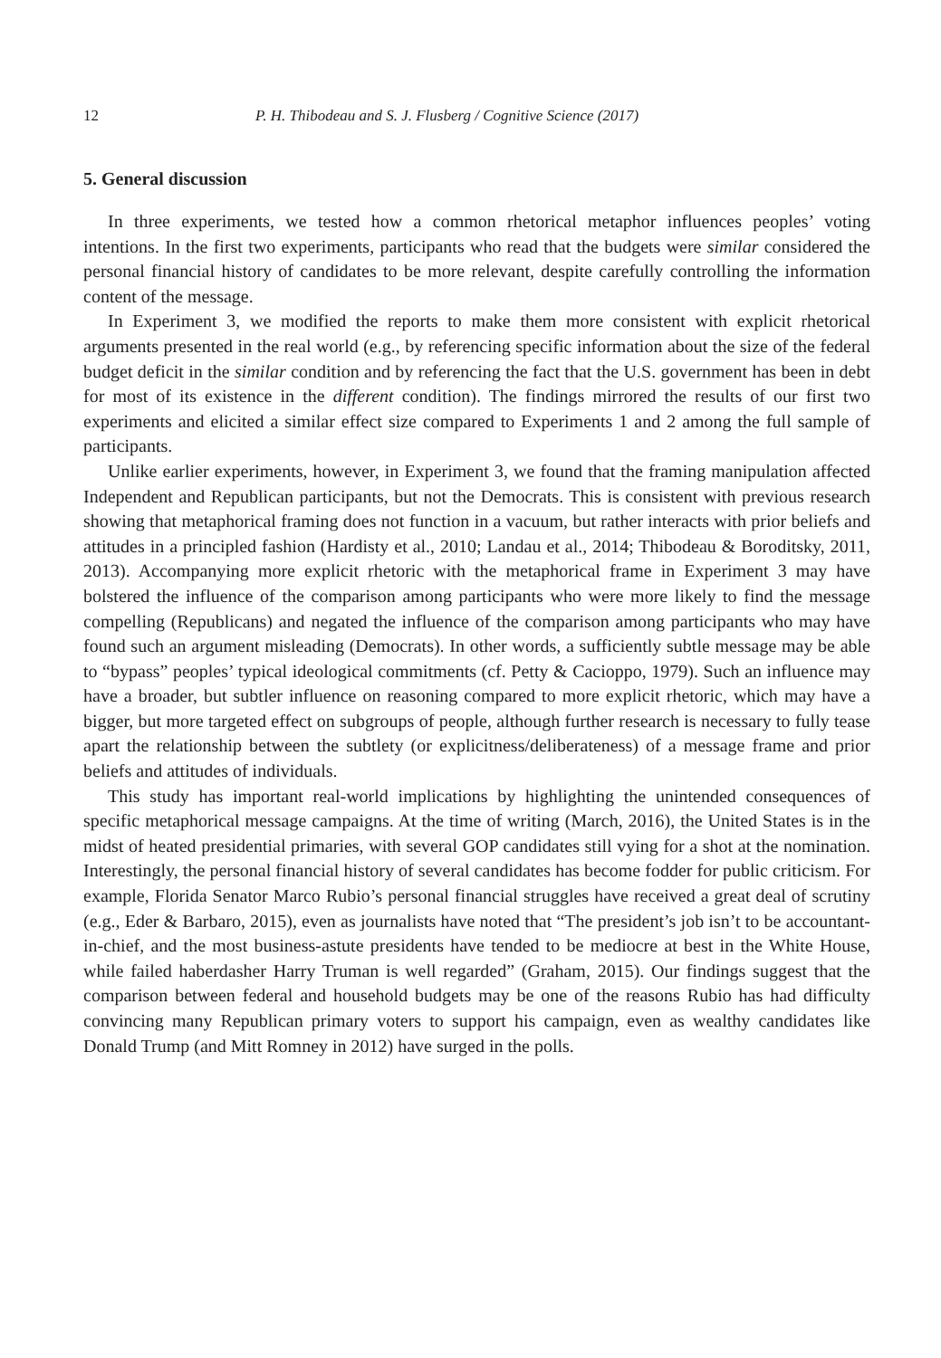12 P. H. Thibodeau and S. J. Flusberg / Cognitive Science (2017)
5. General discussion
In three experiments, we tested how a common rhetorical metaphor influences peoples’ voting intentions. In the first two experiments, participants who read that the budgets were similar considered the personal financial history of candidates to be more relevant, despite carefully controlling the information content of the message.
In Experiment 3, we modified the reports to make them more consistent with explicit rhetorical arguments presented in the real world (e.g., by referencing specific information about the size of the federal budget deficit in the similar condition and by referencing the fact that the U.S. government has been in debt for most of its existence in the different condition). The findings mirrored the results of our first two experiments and elicited a similar effect size compared to Experiments 1 and 2 among the full sample of participants.
Unlike earlier experiments, however, in Experiment 3, we found that the framing manipulation affected Independent and Republican participants, but not the Democrats. This is consistent with previous research showing that metaphorical framing does not function in a vacuum, but rather interacts with prior beliefs and attitudes in a principled fashion (Hardisty et al., 2010; Landau et al., 2014; Thibodeau & Boroditsky, 2011, 2013). Accompanying more explicit rhetoric with the metaphorical frame in Experiment 3 may have bolstered the influence of the comparison among participants who were more likely to find the message compelling (Republicans) and negated the influence of the comparison among participants who may have found such an argument misleading (Democrats). In other words, a sufficiently subtle message may be able to “bypass” peoples’ typical ideological commitments (cf. Petty & Cacioppo, 1979). Such an influence may have a broader, but subtler influence on reasoning compared to more explicit rhetoric, which may have a bigger, but more targeted effect on subgroups of people, although further research is necessary to fully tease apart the relationship between the subtlety (or explicitness/deliberateness) of a message frame and prior beliefs and attitudes of individuals.
This study has important real-world implications by highlighting the unintended consequences of specific metaphorical message campaigns. At the time of writing (March, 2016), the United States is in the midst of heated presidential primaries, with several GOP candidates still vying for a shot at the nomination. Interestingly, the personal financial history of several candidates has become fodder for public criticism. For example, Florida Senator Marco Rubio’s personal financial struggles have received a great deal of scrutiny (e.g., Eder & Barbaro, 2015), even as journalists have noted that “The president’s job isn’t to be accountant-in-chief, and the most business-astute presidents have tended to be mediocre at best in the White House, while failed haberdasher Harry Truman is well regarded” (Graham, 2015). Our findings suggest that the comparison between federal and household budgets may be one of the reasons Rubio has had difficulty convincing many Republican primary voters to support his campaign, even as wealthy candidates like Donald Trump (and Mitt Romney in 2012) have surged in the polls.